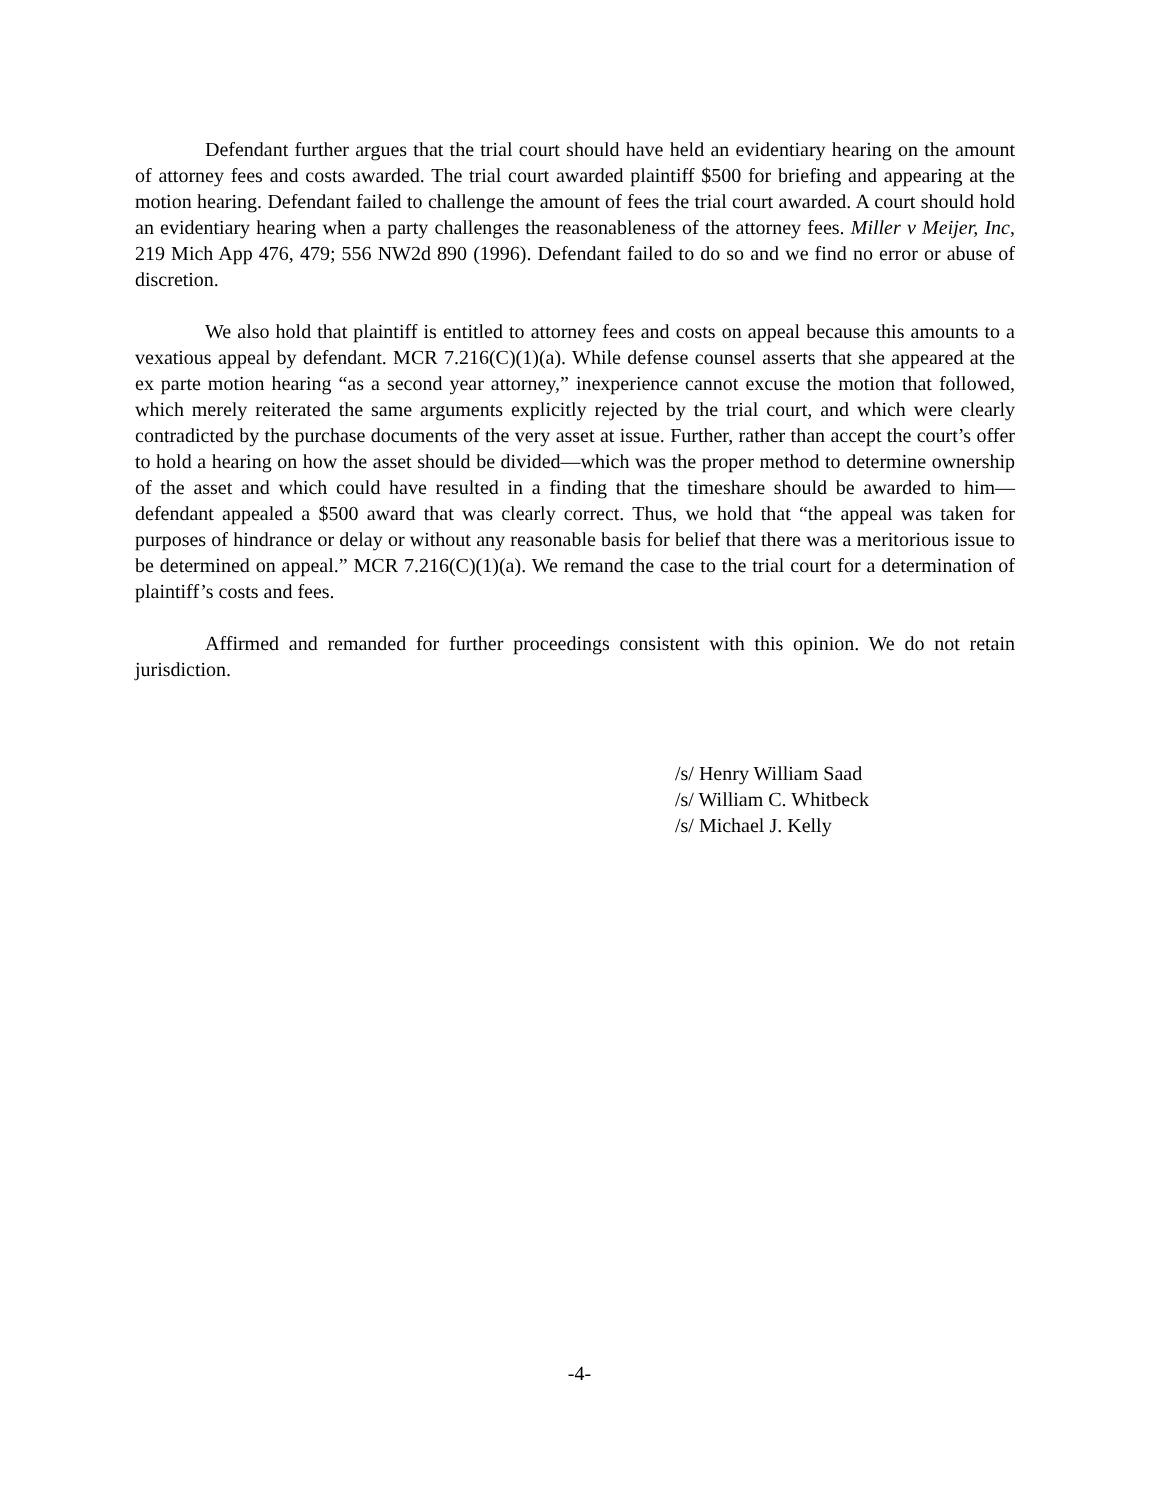Defendant further argues that the trial court should have held an evidentiary hearing on the amount of attorney fees and costs awarded. The trial court awarded plaintiff $500 for briefing and appearing at the motion hearing. Defendant failed to challenge the amount of fees the trial court awarded. A court should hold an evidentiary hearing when a party challenges the reasonableness of the attorney fees. Miller v Meijer, Inc, 219 Mich App 476, 479; 556 NW2d 890 (1996). Defendant failed to do so and we find no error or abuse of discretion.
We also hold that plaintiff is entitled to attorney fees and costs on appeal because this amounts to a vexatious appeal by defendant. MCR 7.216(C)(1)(a). While defense counsel asserts that she appeared at the ex parte motion hearing “as a second year attorney,” inexperience cannot excuse the motion that followed, which merely reiterated the same arguments explicitly rejected by the trial court, and which were clearly contradicted by the purchase documents of the very asset at issue. Further, rather than accept the court’s offer to hold a hearing on how the asset should be divided—which was the proper method to determine ownership of the asset and which could have resulted in a finding that the timeshare should be awarded to him—defendant appealed a $500 award that was clearly correct. Thus, we hold that “the appeal was taken for purposes of hindrance or delay or without any reasonable basis for belief that there was a meritorious issue to be determined on appeal.” MCR 7.216(C)(1)(a). We remand the case to the trial court for a determination of plaintiff’s costs and fees.
Affirmed and remanded for further proceedings consistent with this opinion. We do not retain jurisdiction.
/s/ Henry William Saad
/s/ William C. Whitbeck
/s/ Michael J. Kelly
-4-